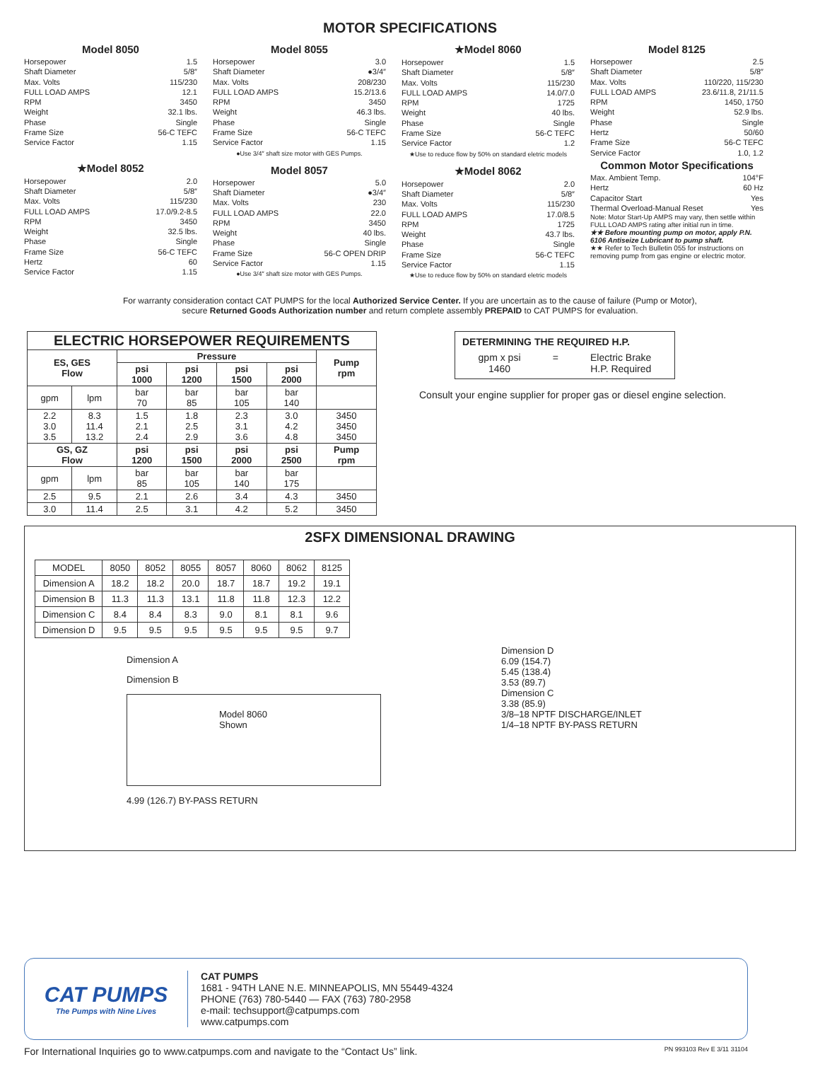MOTOR SPECIFICATIONS
Model 8050
Horsepower 1.5
Shaft Diameter 5/8″
Max. Volts 115/230
FULL LOAD AMPS 12.1
RPM 3450
Weight 32.1 lbs.
Phase Single
Frame Size 56-C TEFC
Service Factor 1.15
★Model 8052
Horsepower 2.0
Shaft Diameter 5/8″
Max. Volts 115/230
FULL LOAD AMPS 17.0/9.2-8.5
RPM 3450
Weight 32.5 lbs.
Phase Single
Frame Size 56-C TEFC
Hertz 60
Service Factor 1.15
Model 8055
Horsepower 3.0
Shaft Diameter ●3/4″
Max. Volts 208/230
FULL LOAD AMPS 15.2/13.6
RPM 3450
Weight 46.3 lbs.
Phase Single
Frame Size 56-C TEFC
Service Factor 1.15
●Use 3/4″ shaft size motor with GES Pumps.
Model 8057
Horsepower 5.0
Shaft Diameter ●3/4″
Max. Volts 230
FULL LOAD AMPS 22.0
RPM 3450
Weight 40 lbs.
Phase Single
Frame Size 56-C OPEN DRIP
Service Factor 1.15
●Use 3/4″ shaft size motor with GES Pumps.
★Model 8060
Horsepower 1.5
Shaft Diameter 5/8″
Max. Volts 115/230
FULL LOAD AMPS 14.0/7.0
RPM 1725
Weight 40 lbs.
Phase Single
Frame Size 56-C TEFC
Service Factor 1.2
★Use to reduce flow by 50% on standard eletric models
★Model 8062
Horsepower 2.0
Shaft Diameter 5/8″
Max. Volts 115/230
FULL LOAD AMPS 17.0/8.5
RPM 1725
Weight 43.7 lbs.
Phase Single
Frame Size 56-C TEFC
Service Factor 1.15
★Use to reduce flow by 50% on standard eletric models
Model 8125
Horsepower 2.5
Shaft Diameter 5/8″
Max. Volts 110/220, 115/230
FULL LOAD AMPS 23.6/11.8, 21/11.5
RPM 1450, 1750
Weight 52.9 lbs.
Phase Single
Hertz 50/60
Frame Size 56-C TEFC
Service Factor 1.0, 1.2
Common Motor Specifications
Max. Ambient Temp. 104°F
Hertz 60 Hz
Capacitor Start Yes
Thermal Overload-Manual Reset Yes
Note: Motor Start-Up AMPS may vary, then settle within FULL LOAD AMPS rating after initial run in time.
★★ Before mounting pump on motor, apply P.N. 6106 Antiseize Lubricant to pump shaft.
★★ Refer to Tech Bulletin 055 for instructions on removing pump from gas engine or electric motor.
For warranty consideration contact CAT PUMPS for the local Authorized Service Center. If you are uncertain as to the cause of failure (Pump or Motor),
secure Returned Goods Authorization number and return complete assembly PREPAID to CAT PUMPS for evaluation.
| ELECTRIC HORSEPOWER REQUIREMENTS | | | | | | |
| --- | --- | --- | --- | --- | --- | --- |
| ES, GES Flow | | Pressure | | | | Pump rpm |
| | | psi 1000 | psi 1200 | psi 1500 | psi 2000 | |
| gpm | lpm | bar 70 | bar 85 | bar 105 | bar 140 | |
| 2.2 3.0 3.5 | 8.3 11.4 13.2 | 1.5 2.1 2.4 | 1.8 2.5 2.9 | 2.3 3.1 3.6 | 3.0 4.2 4.8 | 3450 3450 3450 |
| GS, GZ Flow | | psi 1200 | psi 1500 | psi 2000 | psi 2500 | Pump rpm |
| gpm | lpm | bar 85 | bar 105 | bar 140 | bar 175 | |
| 2.5 | 9.5 | 2.1 | 2.6 | 3.4 | 4.3 | 3450 |
| 3.0 | 11.4 | 2.5 | 3.1 | 4.2 | 5.2 | 3450 |
DETERMINING THE REQUIRED H.P.
gpm x psi
1460
= Electric Brake
H.P. Required
Consult your engine supplier for proper gas or diesel engine selection.
2SFX DIMENSIONAL DRAWING
| MODEL | 8050 | 8052 | 8055 | 8057 | 8060 | 8062 | 8125 |
| Dimension A | 18.2 | 18.2 | 20.0 | 18.7 | 18.7 | 19.2 | 19.1 |
| Dimension B | 11.3 | 11.3 | 13.1 | 11.8 | 11.8 | 12.3 | 12.2 |
| Dimension C | 8.4 | 8.4 | 8.3 | 9.0 | 8.1 | 8.1 | 9.6 |
| Dimension D | 9.5 | 9.5 | 9.5 | 9.5 | 9.5 | 9.5 | 9.7 |
Dimension A
Dimension B
Model 8060
Shown
4.99 (126.7) BY-PASS RETURN
Dimension D
6.09 (154.7)
5.45 (138.4)
3.53 (89.7)
Dimension C
3.38 (85.9)
3/8–18 NPTF DISCHARGE/INLET
1/4–18 NPTF BY-PASS RETURN
CAT PUMPS
The Pumps with Nine Lives
CAT PUMPS
1681 - 94TH LANE N.E. MINNEAPOLIS, MN 55449-4324
PHONE (763) 780-5440 — FAX (763) 780-2958
e-mail: techsupport@catpumps.com
www.catpumps.com
For International Inquiries go to www.catpumps.com and navigate to the “Contact Us” link. PN 993103 Rev E 3/11 31104